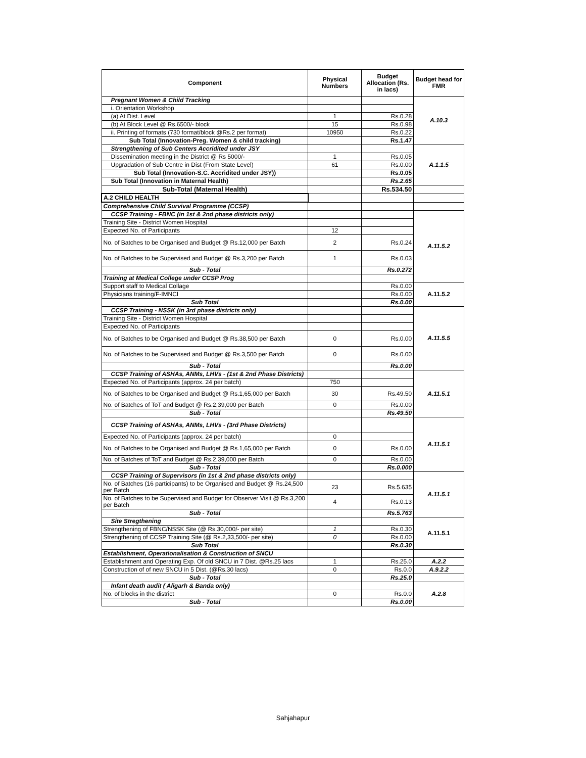| Component | Physical Numbers | Budget Allocation (Rs. in lacs) | Budget head for FMR |
| --- | --- | --- | --- |
| Pregnant Women & Child Tracking | | | A.10.3 |
| i. Orientation Workshop | | | |
| (a) At Dist. Level | 1 | Rs.0.28 | |
| (b) At Block Level @ Rs.6500/- block | 15 | Rs.0.98 | |
| ii. Printing of formats (730 format/block @Rs.2 per format) | 10950 | Rs.0.22 | |
| Sub Total (Innovation-Preg. Women & child tracking) | | Rs.1.47 | |
| Strengthening of Sub Centers Accridited under JSY | | | A.1.1.5 |
| Dissemination meeting in the District @ Rs 5000/- | 1 | Rs.0.05 | |
| Upgradation of Sub Centre in Dist (From State Level) | 61 | Rs.0.00 | |
| Sub Total (Innovation-S.C. Accridited under JSY)) | | Rs.0.05 | |
| Sub Total (Innovation in Maternal Health) | | Rs.2.65 | |
| Sub-Total (Maternal Health) | | Rs.534.50 | |
| A.2 CHILD HEALTH | | | |
| Comprehensive Child Survival Programme (CCSP) | | | |
| CCSP Training - FBNC (in 1st & 2nd phase districts only) | | | A.11.5.2 |
| Training Site - District Women Hospital | | | |
| Expected No. of Participants | 12 | | |
| No. of Batches to be Organised and Budget @ Rs.12,000 per Batch | 2 | Rs.0.24 | |
| No. of Batches to be Supervised and Budget @ Rs.3,200 per Batch | 1 | Rs.0.03 | |
| Sub - Total | | Rs.0.272 | |
| Training at Medical College under CCSP Prog | | | |
| Support staff to Medical Collage | | Rs.0.00 | A.11.5.2 |
| Physicians training/F-IMNCI | | Rs.0.00 | |
| Sub Total | | Rs.0.00 | |
| CCSP Training - NSSK (in 3rd phase districts only) | | | A.11.5.5 |
| Training Site - District Women Hospital | | | |
| Expected No. of Participants | | | |
| No. of Batches to be Organised and Budget @ Rs.38,500 per Batch | 0 | Rs.0.00 | |
| No. of Batches to be Supervised and Budget @ Rs.3,500 per Batch | 0 | Rs.0.00 | |
| Sub - Total | | Rs.0.00 | |
| CCSP Training of ASHAs, ANMs, LHVs - (1st & 2nd Phase Districts) | | | A.11.5.1 |
| Expected No. of Participants (approx. 24 per batch) | 750 | | |
| No. of Batches to be Organised and Budget @ Rs.1,65,000 per Batch | 30 | Rs.49.50 | |
| No. of Batches of ToT and Budget @ Rs.2,39,000 per Batch | 0 | Rs.0.00 | |
| Sub - Total | | Rs.49.50 | |
| CCSP Training of ASHAs, ANMs, LHVs - (3rd Phase Districts) | | | A.11.5.1 |
| Expected No. of Participants (approx. 24 per batch) | 0 | | |
| No. of Batches to be Organised and Budget @ Rs.1,65,000 per Batch | 0 | Rs.0.00 | |
| No. of Batches of ToT and Budget @ Rs.2,39,000 per Batch | 0 | Rs.0.00 | |
| Sub - Total | | Rs.0.000 | |
| CCSP Training of Supervisors (in 1st & 2nd phase districts only) | | | A.11.5.1 |
| No. of Batches (16 participants) to be Organised and Budget @ Rs.24,500 per Batch | 23 | Rs.5.635 | |
| No. of Batches to be Supervised and Budget for Observer Visit @ Rs.3,200 per Batch | 4 | Rs.0.13 | |
| Sub - Total | | Rs.5.763 | |
| Site Stregthening | | | A.11.5.1 |
| Strengthening of FBNC/NSSK Site (@ Rs.30,000/- per site) | 1 | Rs.0.30 | |
| Strengthening of CCSP Training Site (@ Rs.2,33,500/- per site) | 0 | Rs.0.00 | |
| Sub Total | | Rs.0.30 | |
| Establishment, Operationalisation & Construction of SNCU | | | |
| Establishment and Operating Exp. Of old SNCU in 7 Dist. @Rs.25 lacs | 1 | Rs.25.0 | A.2.2 |
| Construction of of new SNCU in 5 Dist. (@Rs.30 lacs) | 0 | Rs.0.0 | A.9.2.2 |
| Sub - Total | | Rs.25.0 | |
| Infant death audit ( Aligarh & Banda only) | | | A.2.8 |
| No. of blocks in the district | 0 | Rs.0.0 | |
| Sub - Total | | Rs.0.00 | |
Sahjahapur